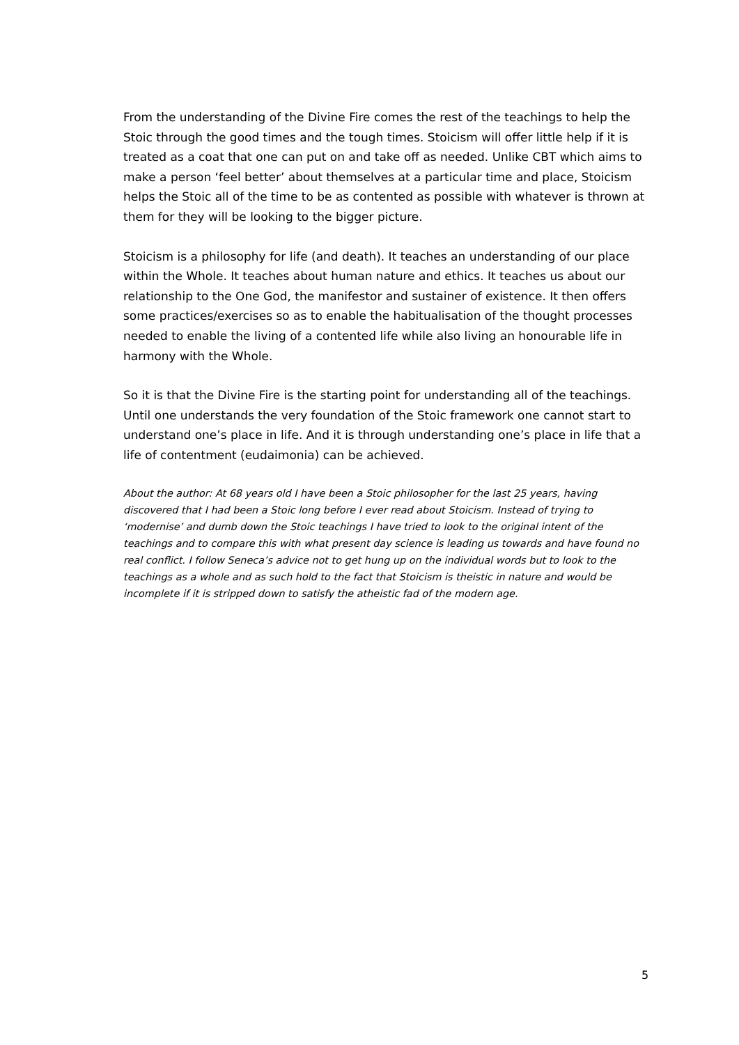From the understanding of the Divine Fire comes the rest of the teachings to help the Stoic through the good times and the tough times. Stoicism will offer little help if it is treated as a coat that one can put on and take off as needed. Unlike CBT which aims to make a person ‘feel better’ about themselves at a particular time and place, Stoicism helps the Stoic all of the time to be as contented as possible with whatever is thrown at them for they will be looking to the bigger picture.
Stoicism is a philosophy for life (and death). It teaches an understanding of our place within the Whole. It teaches about human nature and ethics. It teaches us about our relationship to the One God, the manifestor and sustainer of existence. It then offers some practices/exercises so as to enable the habitualisation of the thought processes needed to enable the living of a contented life while also living an honourable life in harmony with the Whole.
So it is that the Divine Fire is the starting point for understanding all of the teachings. Until one understands the very foundation of the Stoic framework one cannot start to understand one’s place in life. And it is through understanding one’s place in life that a life of contentment (eudaimonia) can be achieved.
About the author: At 68 years old I have been a Stoic philosopher for the last 25 years, having discovered that I had been a Stoic long before I ever read about Stoicism. Instead of trying to ‘modernise’ and dumb down the Stoic teachings I have tried to look to the original intent of the teachings and to compare this with what present day science is leading us towards and have found no real conflict. I follow Seneca’s advice not to get hung up on the individual words but to look to the teachings as a whole and as such hold to the fact that Stoicism is theistic in nature and would be incomplete if it is stripped down to satisfy the atheistic fad of the modern age.
5